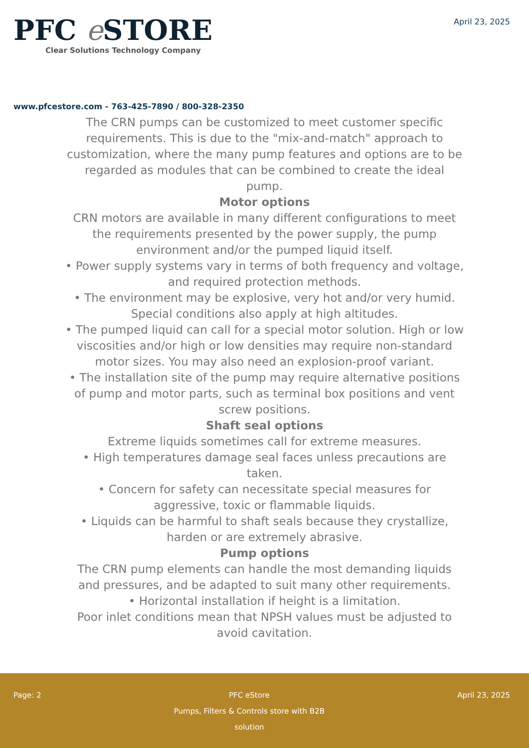PFC e STORE
Clear Solutions Technology Company
April 23, 2025
www.pfcestore.com - 763-425-7890 / 800-328-2350
The CRN pumps can be customized to meet customer specific requirements. This is due to the "mix-and-match" approach to customization, where the many pump features and options are to be regarded as modules that can be combined to create the ideal pump.
Motor options
CRN motors are available in many different configurations to meet the requirements presented by the power supply, the pump environment and/or the pumped liquid itself.
• Power supply systems vary in terms of both frequency and voltage, and required protection methods.
• The environment may be explosive, very hot and/or very humid. Special conditions also apply at high altitudes.
• The pumped liquid can call for a special motor solution. High or low viscosities and/or high or low densities may require non-standard motor sizes. You may also need an explosion-proof variant.
• The installation site of the pump may require alternative positions of pump and motor parts, such as terminal box positions and vent screw positions.
Shaft seal options
Extreme liquids sometimes call for extreme measures.
• High temperatures damage seal faces unless precautions are taken.
• Concern for safety can necessitate special measures for aggressive, toxic or flammable liquids.
• Liquids can be harmful to shaft seals because they crystallize, harden or are extremely abrasive.
Pump options
The CRN pump elements can handle the most demanding liquids and pressures, and be adapted to suit many other requirements.
• Horizontal installation if height is a limitation.
Poor inlet conditions mean that NPSH values must be adjusted to avoid cavitation.
Page: 2 PFC eStore
Pumps, Filters & Controls store with B2B solution
April 23, 2025